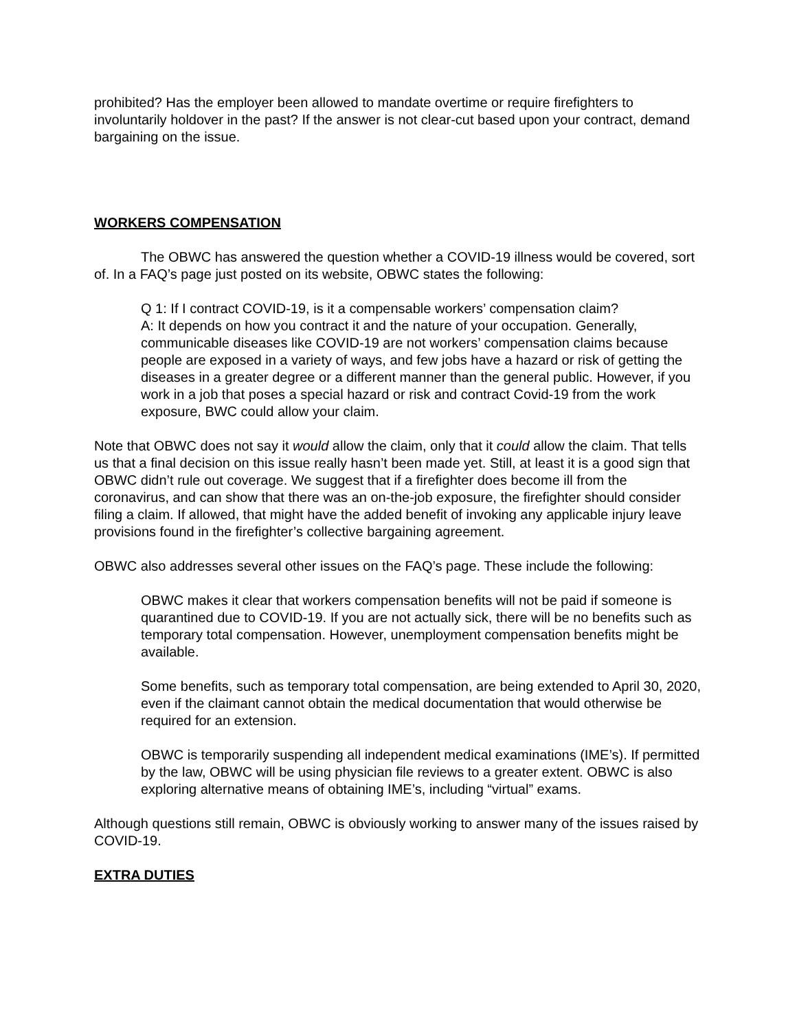prohibited? Has the employer been allowed to mandate overtime or require firefighters to involuntarily holdover in the past? If the answer is not clear-cut based upon your contract, demand bargaining on the issue.
WORKERS COMPENSATION
The OBWC has answered the question whether a COVID-19 illness would be covered, sort of. In a FAQ’s page just posted on its website, OBWC states the following:
Q 1: If I contract COVID-19, is it a compensable workers’ compensation claim?
A: It depends on how you contract it and the nature of your occupation. Generally, communicable diseases like COVID-19 are not workers’ compensation claims because people are exposed in a variety of ways, and few jobs have a hazard or risk of getting the diseases in a greater degree or a different manner than the general public. However, if you work in a job that poses a special hazard or risk and contract Covid-19 from the work exposure, BWC could allow your claim.
Note that OBWC does not say it would allow the claim, only that it could allow the claim. That tells us that a final decision on this issue really hasn’t been made yet. Still, at least it is a good sign that OBWC didn’t rule out coverage. We suggest that if a firefighter does become ill from the coronavirus, and can show that there was an on-the-job exposure, the firefighter should consider filing a claim. If allowed, that might have the added benefit of invoking any applicable injury leave provisions found in the firefighter’s collective bargaining agreement.
OBWC also addresses several other issues on the FAQ’s page. These include the following:
OBWC makes it clear that workers compensation benefits will not be paid if someone is quarantined due to COVID-19. If you are not actually sick, there will be no benefits such as temporary total compensation. However, unemployment compensation benefits might be available.
Some benefits, such as temporary total compensation, are being extended to April 30, 2020, even if the claimant cannot obtain the medical documentation that would otherwise be required for an extension.
OBWC is temporarily suspending all independent medical examinations (IME’s). If permitted by the law, OBWC will be using physician file reviews to a greater extent. OBWC is also exploring alternative means of obtaining IME’s, including “virtual” exams.
Although questions still remain, OBWC is obviously working to answer many of the issues raised by COVID-19.
EXTRA DUTIES